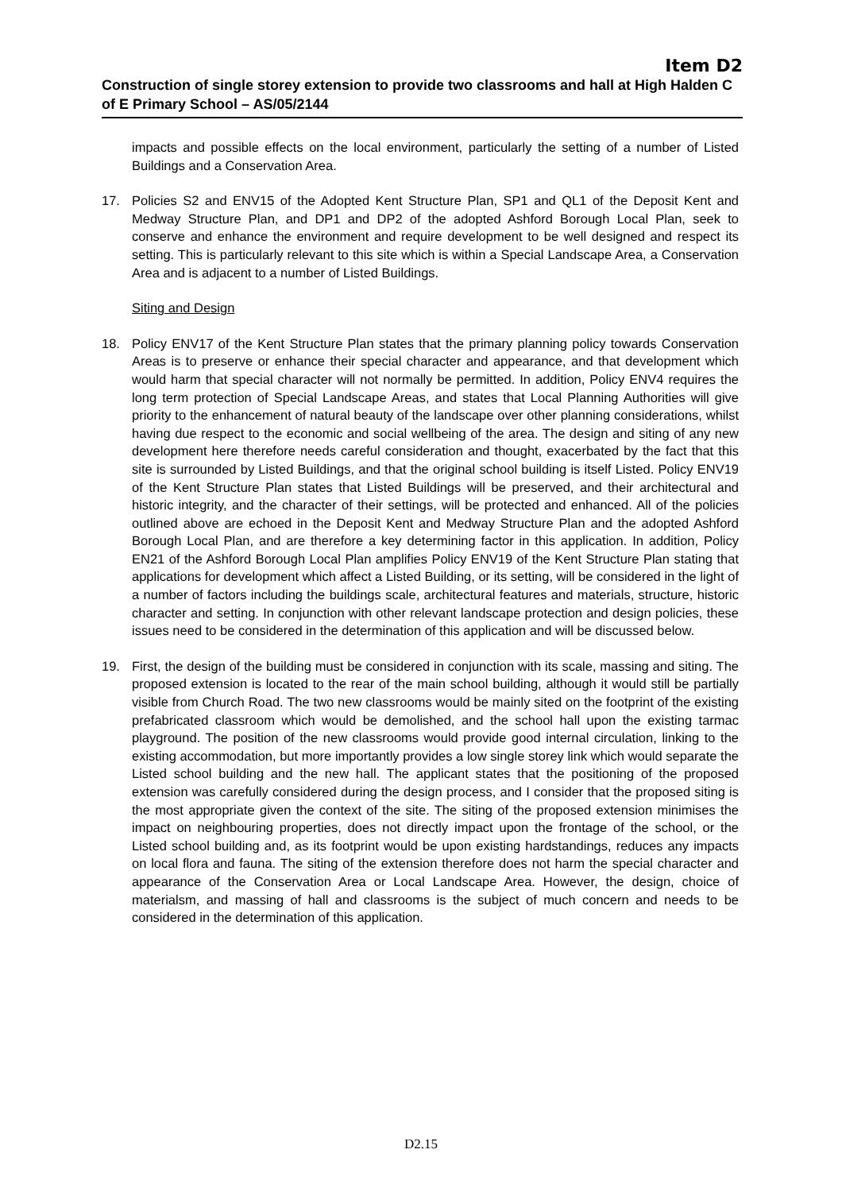Item D2
Construction of single storey extension to provide two classrooms and hall at High Halden C of E Primary School – AS/05/2144
impacts and possible effects on the local environment, particularly the setting of a number of Listed Buildings and a Conservation Area.
17. Policies S2 and ENV15 of the Adopted Kent Structure Plan, SP1 and QL1 of the Deposit Kent and Medway Structure Plan, and DP1 and DP2 of the adopted Ashford Borough Local Plan, seek to conserve and enhance the environment and require development to be well designed and respect its setting. This is particularly relevant to this site which is within a Special Landscape Area, a Conservation Area and is adjacent to a number of Listed Buildings.
Siting and Design
18. Policy ENV17 of the Kent Structure Plan states that the primary planning policy towards Conservation Areas is to preserve or enhance their special character and appearance, and that development which would harm that special character will not normally be permitted. In addition, Policy ENV4 requires the long term protection of Special Landscape Areas, and states that Local Planning Authorities will give priority to the enhancement of natural beauty of the landscape over other planning considerations, whilst having due respect to the economic and social wellbeing of the area. The design and siting of any new development here therefore needs careful consideration and thought, exacerbated by the fact that this site is surrounded by Listed Buildings, and that the original school building is itself Listed. Policy ENV19 of the Kent Structure Plan states that Listed Buildings will be preserved, and their architectural and historic integrity, and the character of their settings, will be protected and enhanced. All of the policies outlined above are echoed in the Deposit Kent and Medway Structure Plan and the adopted Ashford Borough Local Plan, and are therefore a key determining factor in this application. In addition, Policy EN21 of the Ashford Borough Local Plan amplifies Policy ENV19 of the Kent Structure Plan stating that applications for development which affect a Listed Building, or its setting, will be considered in the light of a number of factors including the buildings scale, architectural features and materials, structure, historic character and setting. In conjunction with other relevant landscape protection and design policies, these issues need to be considered in the determination of this application and will be discussed below.
19. First, the design of the building must be considered in conjunction with its scale, massing and siting. The proposed extension is located to the rear of the main school building, although it would still be partially visible from Church Road. The two new classrooms would be mainly sited on the footprint of the existing prefabricated classroom which would be demolished, and the school hall upon the existing tarmac playground. The position of the new classrooms would provide good internal circulation, linking to the existing accommodation, but more importantly provides a low single storey link which would separate the Listed school building and the new hall. The applicant states that the positioning of the proposed extension was carefully considered during the design process, and I consider that the proposed siting is the most appropriate given the context of the site. The siting of the proposed extension minimises the impact on neighbouring properties, does not directly impact upon the frontage of the school, or the Listed school building and, as its footprint would be upon existing hardstandings, reduces any impacts on local flora and fauna. The siting of the extension therefore does not harm the special character and appearance of the Conservation Area or Local Landscape Area. However, the design, choice of materialsm, and massing of hall and classrooms is the subject of much concern and needs to be considered in the determination of this application.
D2.15